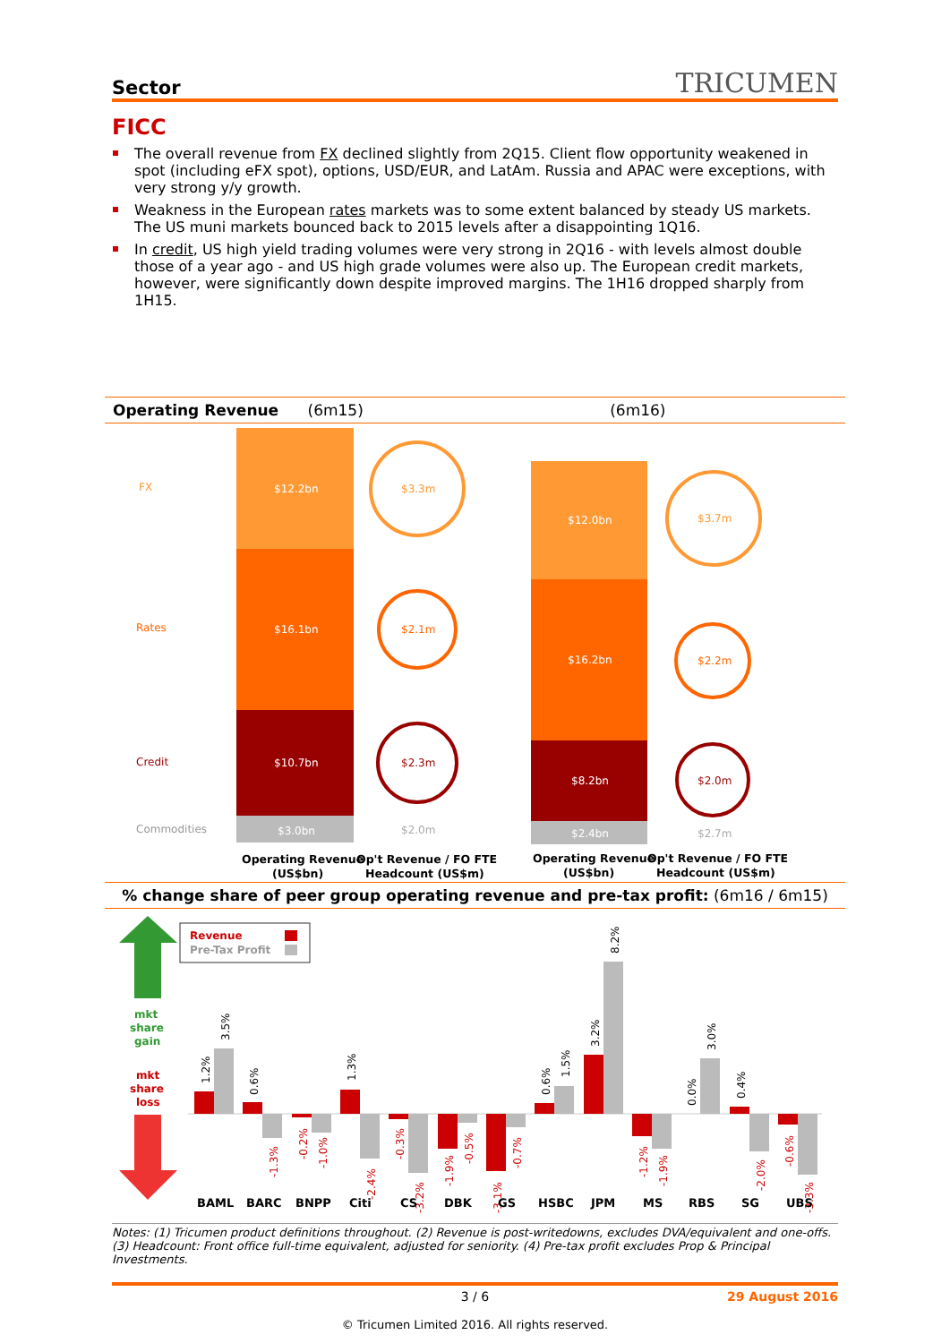Sector TRICUMEN
FICC
The overall revenue from FX declined slightly from 2Q15. Client flow opportunity weakened in spot (including eFX spot), options, USD/EUR, and LatAm. Russia and APAC were exceptions, with very strong y/y growth.
Weakness in the European rates markets was to some extent balanced by steady US markets. The US muni markets bounced back to 2015 levels after a disappointing 1Q16.
In credit, US high yield trading volumes were very strong in 2Q16 - with levels almost double those of a year ago - and US high grade volumes were also up. The European credit markets, however, were significantly down despite improved margins. The 1H16 dropped sharply from 1H15.
Operating Revenue (6m15) (6m16)
FX
Rates
Credit
Commodities
$12.2bn
$16.1bn
$10.7bn
$3.0bn
$3.3m
$2.1m
$2.3m
$2.0m
$12.0bn
$16.2bn
$8.2bn
$2.4bn
$3.7m
$2.2m
$2.0m
$2.7m
Operating Revenue
(US$bn)
Op't Revenue / FO FTE
Headcount (US$m)
Operating Revenue
(US$bn)
Op't Revenue / FO FTE
Headcount (US$m)
% change share of peer group operating revenue and pre-tax profit: (6m16 / 6m15)
mkt
share
gain
mkt
share
loss
Revenue
Pre-Tax Profit
1.2%
3.5%
0.6%
-1.3%
-0.2%
-1.0%
1.3%
-2.4%
-0.3%
-3.2%
-1.9%
-0.5%
-3.1%
-0.7%
0.6%
1.5%
3.2%
8.2%
-1.2%
-1.9%
0.0%
3.0%
0.4%
-2.0%
-0.6%
-3.3%
BAML
BARC
BNPP
Citi
CS
DBK
GS
HSBC
JPM
MS
RBS
SG
UBS
Notes: (1) Tricumen product definitions throughout. (2) Revenue is post-writedowns, excludes DVA/equivalent and one-offs. (3) Headcount: Front office full-time equivalent, adjusted for seniority. (4) Pre-tax profit excludes Prop & Principal Investments.
3 / 6 29 August 2016
© Tricumen Limited 2016. All rights reserved.